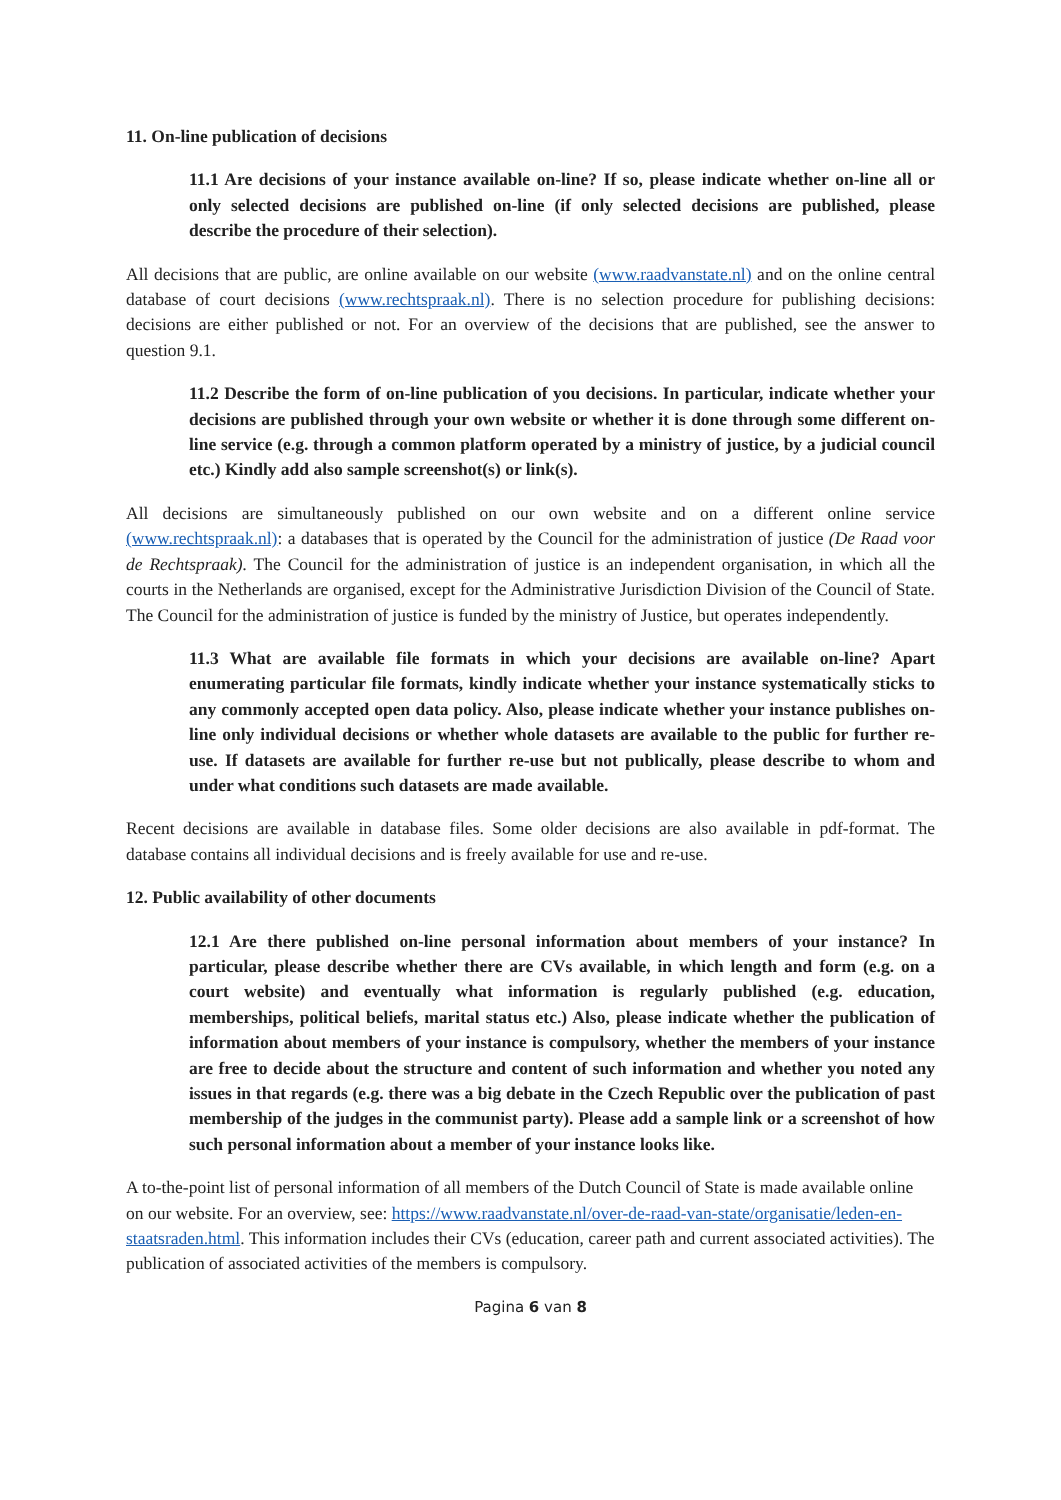11. On-line publication of decisions
11.1 Are decisions of your instance available on-line? If so, please indicate whether on-line all or only selected decisions are published on-line (if only selected decisions are published, please describe the procedure of their selection).
All decisions that are public, are online available on our website (www.raadvanstate.nl) and on the online central database of court decisions (www.rechtspraak.nl). There is no selection procedure for publishing decisions: decisions are either published or not. For an overview of the decisions that are published, see the answer to question 9.1.
11.2 Describe the form of on-line publication of you decisions. In particular, indicate whether your decisions are published through your own website or whether it is done through some different on-line service (e.g. through a common platform operated by a ministry of justice, by a judicial council etc.) Kindly add also sample screenshot(s) or link(s).
All decisions are simultaneously published on our own website and on a different online service (www.rechtspraak.nl): a databases that is operated by the Council for the administration of justice (De Raad voor de Rechtspraak). The Council for the administration of justice is an independent organisation, in which all the courts in the Netherlands are organised, except for the Administrative Jurisdiction Division of the Council of State. The Council for the administration of justice is funded by the ministry of Justice, but operates independently.
11.3 What are available file formats in which your decisions are available on-line? Apart enumerating particular file formats, kindly indicate whether your instance systematically sticks to any commonly accepted open data policy. Also, please indicate whether your instance publishes on-line only individual decisions or whether whole datasets are available to the public for further re-use. If datasets are available for further re-use but not publically, please describe to whom and under what conditions such datasets are made available.
Recent decisions are available in database files. Some older decisions are also available in pdf-format. The database contains all individual decisions and is freely available for use and re-use.
12. Public availability of other documents
12.1 Are there published on-line personal information about members of your instance? In particular, please describe whether there are CVs available, in which length and form (e.g. on a court website) and eventually what information is regularly published (e.g. education, memberships, political beliefs, marital status etc.) Also, please indicate whether the publication of information about members of your instance is compulsory, whether the members of your instance are free to decide about the structure and content of such information and whether you noted any issues in that regards (e.g. there was a big debate in the Czech Republic over the publication of past membership of the judges in the communist party). Please add a sample link or a screenshot of how such personal information about a member of your instance looks like.
A to-the-point list of personal information of all members of the Dutch Council of State is made available online on our website. For an overview, see: https://www.raadvanstate.nl/over-de-raad-van-state/organisatie/leden-en-staatsraden.html. This information includes their CVs (education, career path and current associated activities). The publication of associated activities of the members is compulsory.
Pagina 6 van 8